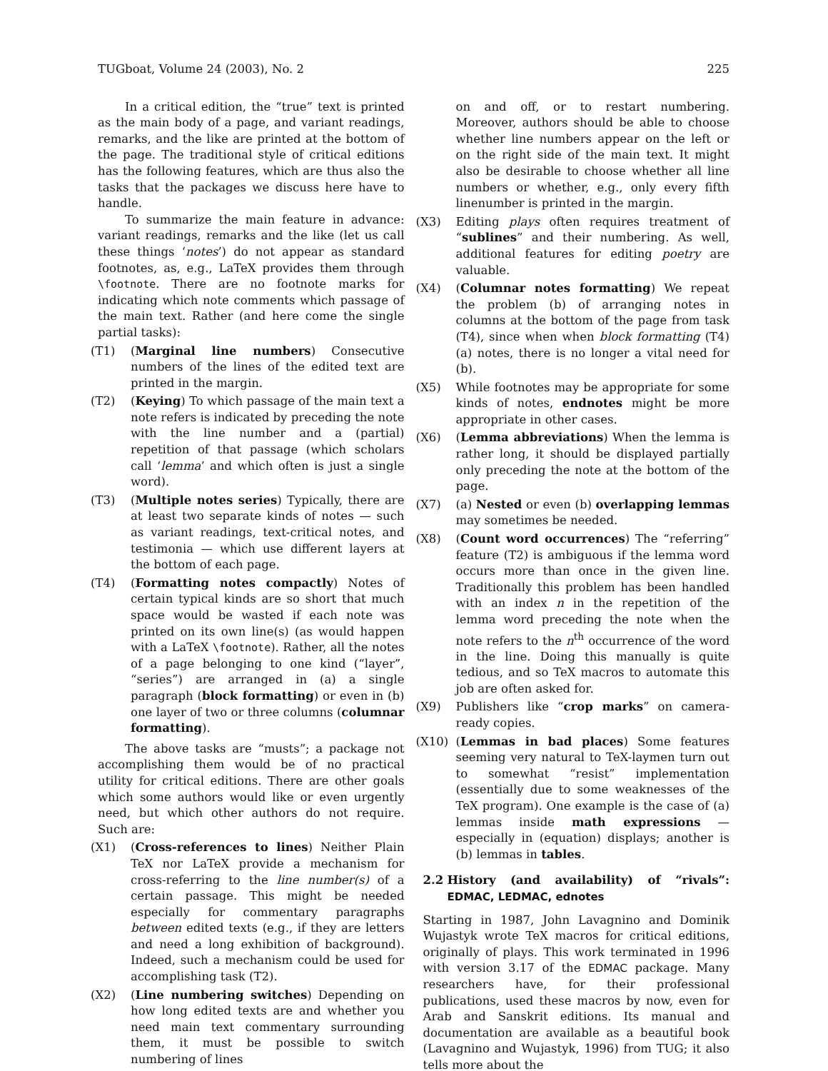TUGboat, Volume 24 (2003), No. 2 225
In a critical edition, the “true” text is printed as the main body of a page, and variant readings, remarks, and the like are printed at the bottom of the page. The traditional style of critical editions has the following features, which are thus also the tasks that the packages we discuss here have to handle.
To summarize the main feature in advance: variant readings, remarks and the like (let us call these things ‘notes’) do not appear as standard footnotes, as, e.g., LaTeX provides them through \footnote. There are no footnote marks for indicating which note comments which passage of the main text. Rather (and here come the single partial tasks):
(T1) (Marginal line numbers) Consecutive numbers of the lines of the edited text are printed in the margin.
(T2) (Keying) To which passage of the main text a note refers is indicated by preceding the note with the line number and a (partial) repetition of that passage (which scholars call ‘lemma’ and which often is just a single word).
(T3) (Multiple notes series) Typically, there are at least two separate kinds of notes — such as variant readings, text-critical notes, and testimonia — which use different layers at the bottom of each page.
(T4) (Formatting notes compactly) Notes of certain typical kinds are so short that much space would be wasted if each note was printed on its own line(s) (as would happen with a LaTeX \footnote). Rather, all the notes of a page belonging to one kind (“layer”, “series”) are arranged in (a) a single paragraph (block formatting) or even in (b) one layer of two or three columns (columnar formatting).
The above tasks are “musts”; a package not accomplishing them would be of no practical utility for critical editions. There are other goals which some authors would like or even urgently need, but which other authors do not require. Such are:
(X1) (Cross-references to lines) Neither Plain TeX nor LaTeX provide a mechanism for cross-referring to the line number(s) of a certain passage. This might be needed especially for commentary paragraphs between edited texts (e.g., if they are letters and need a long exhibition of background). Indeed, such a mechanism could be used for accomplishing task (T2).
(X2) (Line numbering switches) Depending on how long edited texts are and whether you need main text commentary surrounding them, it must be possible to switch numbering of lines
on and off, or to restart numbering. Moreover, authors should be able to choose whether line numbers appear on the left or on the right side of the main text. It might also be desirable to choose whether all line numbers or whether, e.g., only every fifth linenumber is printed in the margin.
(X3) Editing plays often requires treatment of “sublines” and their numbering. As well, additional features for editing poetry are valuable.
(X4) (Columnar notes formatting) We repeat the problem (b) of arranging notes in columns at the bottom of the page from task (T4), since when when block formatting (T4) (a) notes, there is no longer a vital need for (b).
(X5) While footnotes may be appropriate for some kinds of notes, endnotes might be more appropriate in other cases.
(X6) (Lemma abbreviations) When the lemma is rather long, it should be displayed partially only preceding the note at the bottom of the page.
(X7) (a) Nested or even (b) overlapping lemmas may sometimes be needed.
(X8) (Count word occurrences) The “referring” feature (T2) is ambiguous if the lemma word occurs more than once in the given line. Traditionally this problem has been handled with an index n in the repetition of the lemma word preceding the note when the note refers to the n<sup>th</sup> occurrence of the word in the line. Doing this manually is quite tedious, and so TeX macros to automate this job are often asked for.
(X9) Publishers like “crop marks” on camera-ready copies.
(X10) (Lemmas in bad places) Some features seeming very natural to TeX-laymen turn out to somewhat “resist” implementation (essentially due to some weaknesses of the TeX program). One example is the case of (a) lemmas inside math expressions — especially in (equation) displays; another is (b) lemmas in tables.
2.2 History (and availability) of “rivals”: EDMAC, LEDMAC, ednotes
Starting in 1987, John Lavagnino and Dominik Wujastyk wrote TeX macros for critical editions, originally of plays. This work terminated in 1996 with version 3.17 of the EDMAC package. Many researchers have, for their professional publications, used these macros by now, even for Arab and Sanskrit editions. Its manual and documentation are available as a beautiful book (Lavagnino and Wujastyk, 1996) from TUG; it also tells more about the